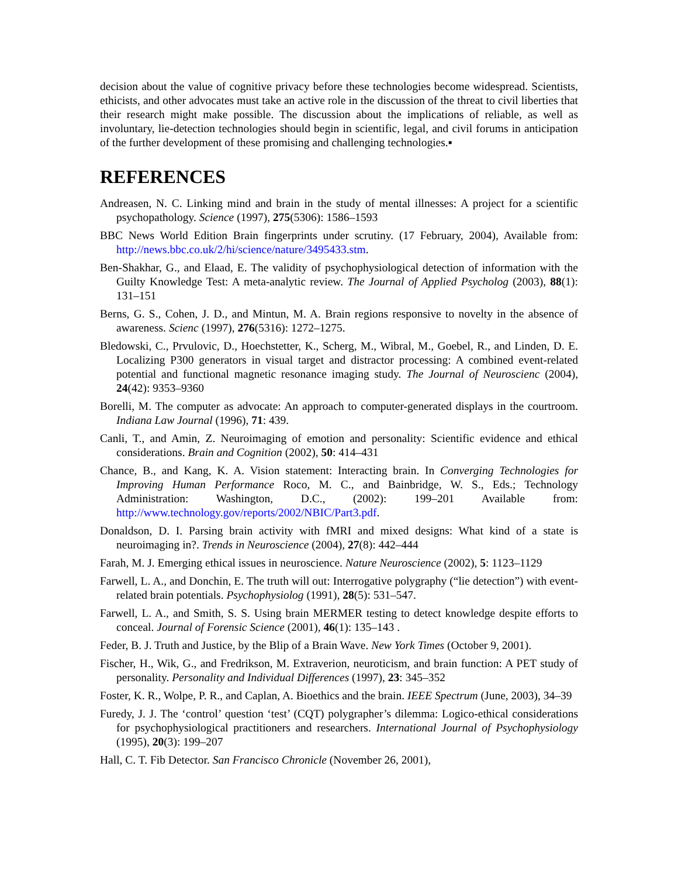decision about the value of cognitive privacy before these technologies become widespread. Scientists, ethicists, and other advocates must take an active role in the discussion of the threat to civil liberties that their research might make possible. The discussion about the implications of reliable, as well as involuntary, lie-detection technologies should begin in scientific, legal, and civil forums in anticipation of the further development of these promising and challenging technologies.▪
REFERENCES
Andreasen, N. C. Linking mind and brain in the study of mental illnesses: A project for a scientific psychopathology. Science (1997), 275(5306): 1586–1593
BBC News World Edition Brain fingerprints under scrutiny. (17 February, 2004), Available from: http://news.bbc.co.uk/2/hi/science/nature/3495433.stm.
Ben-Shakhar, G., and Elaad, E. The validity of psychophysiological detection of information with the Guilty Knowledge Test: A meta-analytic review. The Journal of Applied Psycholog (2003), 88(1): 131–151
Berns, G. S., Cohen, J. D., and Mintun, M. A. Brain regions responsive to novelty in the absence of awareness. Scienc (1997), 276(5316): 1272–1275.
Bledowski, C., Prvulovic, D., Hoechstetter, K., Scherg, M., Wibral, M., Goebel, R., and Linden, D. E. Localizing P300 generators in visual target and distractor processing: A combined event-related potential and functional magnetic resonance imaging study. The Journal of Neuroscienc (2004), 24(42): 9353–9360
Borelli, M. The computer as advocate: An approach to computer-generated displays in the courtroom. Indiana Law Journal (1996), 71: 439.
Canli, T., and Amin, Z. Neuroimaging of emotion and personality: Scientific evidence and ethical considerations. Brain and Cognition (2002), 50: 414–431
Chance, B., and Kang, K. A. Vision statement: Interacting brain. In Converging Technologies for Improving Human Performance Roco, M. C., and Bainbridge, W. S., Eds.; Technology Administration: Washington, D.C., (2002): 199–201 Available from: http://www.technology.gov/reports/2002/NBIC/Part3.pdf.
Donaldson, D. I. Parsing brain activity with fMRI and mixed designs: What kind of a state is neuroimaging in?. Trends in Neuroscience (2004), 27(8): 442–444
Farah, M. J. Emerging ethical issues in neuroscience. Nature Neuroscience (2002), 5: 1123–1129
Farwell, L. A., and Donchin, E. The truth will out: Interrogative polygraphy (“lie detection”) with event-related brain potentials. Psychophysiolog (1991), 28(5): 531–547.
Farwell, L. A., and Smith, S. S. Using brain MERMER testing to detect knowledge despite efforts to conceal. Journal of Forensic Science (2001), 46(1): 135–143 .
Feder, B. J. Truth and Justice, by the Blip of a Brain Wave. New York Times (October 9, 2001).
Fischer, H., Wik, G., and Fredrikson, M. Extraverion, neuroticism, and brain function: A PET study of personality. Personality and Individual Differences (1997), 23: 345–352
Foster, K. R., Wolpe, P. R., and Caplan, A. Bioethics and the brain. IEEE Spectrum (June, 2003), 34–39
Furedy, J. J. The ‘control’ question ‘test’ (CQT) polygrapher’s dilemma: Logico-ethical considerations for psychophysiological practitioners and researchers. International Journal of Psychophysiology (1995), 20(3): 199–207
Hall, C. T. Fib Detector. San Francisco Chronicle (November 26, 2001),